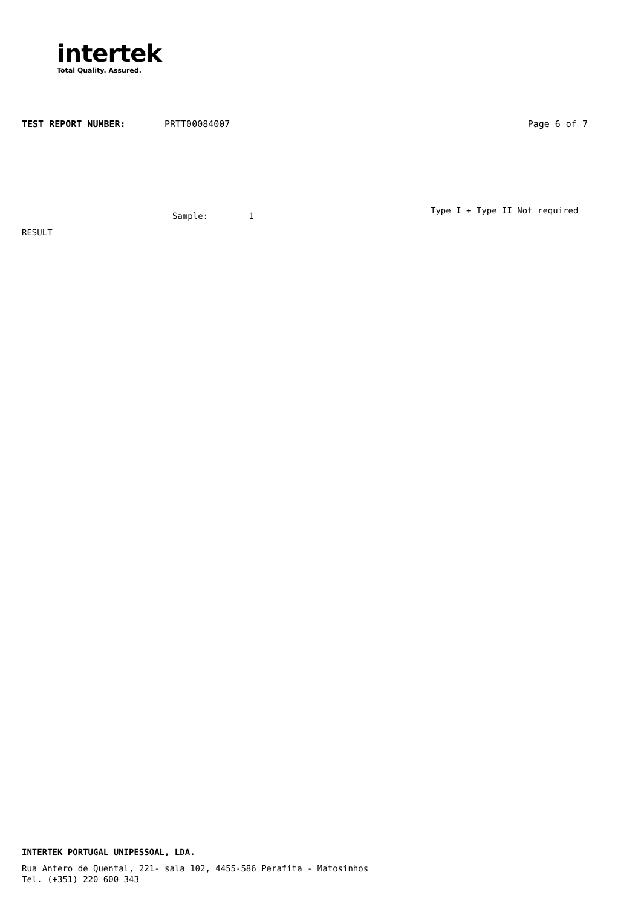intertek
Total Quality. Assured.
TEST REPORT NUMBER: PRTT00084007 Page 6 of 7
Sample: 1
Type I + Type II Not required
RESULT
INTERTEK PORTUGAL UNIPESSOAL, LDA.
Rua Antero de Quental, 221- sala 102, 4455-586 Perafita - Matosinhos
Tel. (+351) 220 600 343